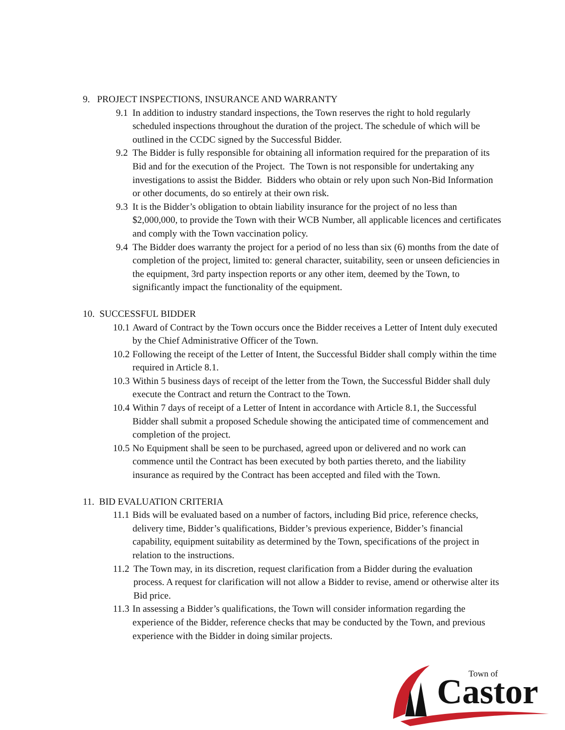9. PROJECT INSPECTIONS, INSURANCE AND WARRANTY
9.1 In addition to industry standard inspections, the Town reserves the right to hold regularly scheduled inspections throughout the duration of the project. The schedule of which will be outlined in the CCDC signed by the Successful Bidder.
9.2 The Bidder is fully responsible for obtaining all information required for the preparation of its Bid and for the execution of the Project. The Town is not responsible for undertaking any investigations to assist the Bidder. Bidders who obtain or rely upon such Non-Bid Information or other documents, do so entirely at their own risk.
9.3 It is the Bidder’s obligation to obtain liability insurance for the project of no less than $2,000,000, to provide the Town with their WCB Number, all applicable licences and certificates and comply with the Town vaccination policy.
9.4 The Bidder does warranty the project for a period of no less than six (6) months from the date of completion of the project, limited to: general character, suitability, seen or unseen deficiencies in the equipment, 3rd party inspection reports or any other item, deemed by the Town, to significantly impact the functionality of the equipment.
10. SUCCESSFUL BIDDER
10.1 Award of Contract by the Town occurs once the Bidder receives a Letter of Intent duly executed by the Chief Administrative Officer of the Town.
10.2 Following the receipt of the Letter of Intent, the Successful Bidder shall comply within the time required in Article 8.1.
10.3 Within 5 business days of receipt of the letter from the Town, the Successful Bidder shall duly execute the Contract and return the Contract to the Town.
10.4 Within 7 days of receipt of a Letter of Intent in accordance with Article 8.1, the Successful Bidder shall submit a proposed Schedule showing the anticipated time of commencement and completion of the project.
10.5 No Equipment shall be seen to be purchased, agreed upon or delivered and no work can commence until the Contract has been executed by both parties thereto, and the liability insurance as required by the Contract has been accepted and filed with the Town.
11. BID EVALUATION CRITERIA
11.1 Bids will be evaluated based on a number of factors, including Bid price, reference checks, delivery time, Bidder’s qualifications, Bidder’s previous experience, Bidder’s financial capability, equipment suitability as determined by the Town, specifications of the project in relation to the instructions.
11.2 The Town may, in its discretion, request clarification from a Bidder during the evaluation process. A request for clarification will not allow a Bidder to revise, amend or otherwise alter its Bid price.
11.3 In assessing a Bidder’s qualifications, the Town will consider information regarding the experience of the Bidder, reference checks that may be conducted by the Town, and previous experience with the Bidder in doing similar projects.
Town of
Castor